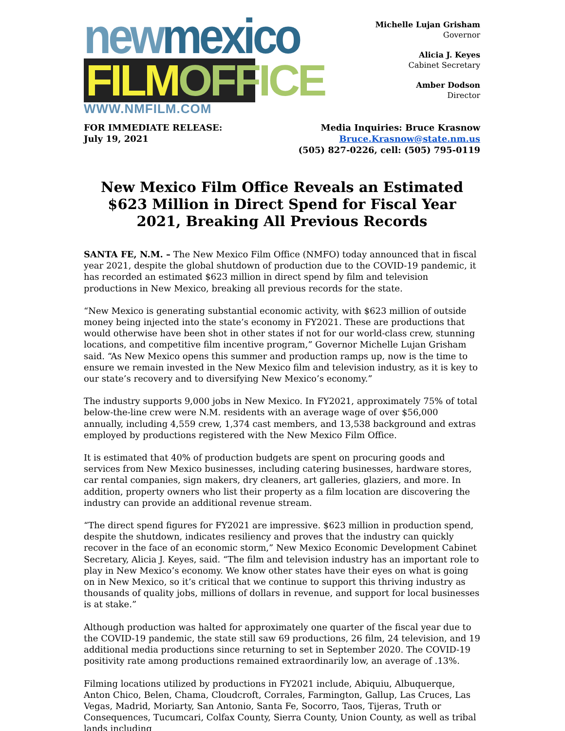newmexico
FILMOFFICE
WWW.NMFILM.COM
Michelle Lujan Grisham
Governor
Alicia J. Keyes
Cabinet Secretary
Amber Dodson
Director
FOR IMMEDIATE RELEASE:
July 19, 2021
Media Inquiries: Bruce Krasnow
Bruce.Krasnow@state.nm.us
(505) 827-0226, cell: (505) 795-0119
New Mexico Film Office Reveals an Estimated $623 Million in Direct Spend for Fiscal Year 2021, Breaking All Previous Records
SANTA FE, N.M. – The New Mexico Film Office (NMFO) today announced that in fiscal year 2021, despite the global shutdown of production due to the COVID-19 pandemic, it has recorded an estimated $623 million in direct spend by film and television productions in New Mexico, breaking all previous records for the state.
“New Mexico is generating substantial economic activity, with $623 million of outside money being injected into the state’s economy in FY2021. These are productions that would otherwise have been shot in other states if not for our world-class crew, stunning locations, and competitive film incentive program,” Governor Michelle Lujan Grisham said. “As New Mexico opens this summer and production ramps up, now is the time to ensure we remain invested in the New Mexico film and television industry, as it is key to our state’s recovery and to diversifying New Mexico’s economy.”
The industry supports 9,000 jobs in New Mexico. In FY2021, approximately 75% of total below-the-line crew were N.M. residents with an average wage of over $56,000 annually, including 4,559 crew, 1,374 cast members, and 13,538 background and extras employed by productions registered with the New Mexico Film Office.
It is estimated that 40% of production budgets are spent on procuring goods and services from New Mexico businesses, including catering businesses, hardware stores, car rental companies, sign makers, dry cleaners, art galleries, glaziers, and more. In addition, property owners who list their property as a film location are discovering the industry can provide an additional revenue stream.
“The direct spend figures for FY2021 are impressive. $623 million in production spend, despite the shutdown, indicates resiliency and proves that the industry can quickly recover in the face of an economic storm,” New Mexico Economic Development Cabinet Secretary, Alicia J. Keyes, said. “The film and television industry has an important role to play in New Mexico’s economy. We know other states have their eyes on what is going on in New Mexico, so it’s critical that we continue to support this thriving industry as thousands of quality jobs, millions of dollars in revenue, and support for local businesses is at stake.”
Although production was halted for approximately one quarter of the fiscal year due to the COVID-19 pandemic, the state still saw 69 productions, 26 film, 24 television, and 19 additional media productions since returning to set in September 2020. The COVID-19 positivity rate among productions remained extraordinarily low, an average of .13%.
Filming locations utilized by productions in FY2021 include, Abiquiu, Albuquerque, Anton Chico, Belen, Chama, Cloudcroft, Corrales, Farmington, Gallup, Las Cruces, Las Vegas, Madrid, Moriarty, San Antonio, Santa Fe, Socorro, Taos, Tijeras, Truth or Consequences, Tucumcari, Colfax County, Sierra County, Union County, as well as tribal lands including